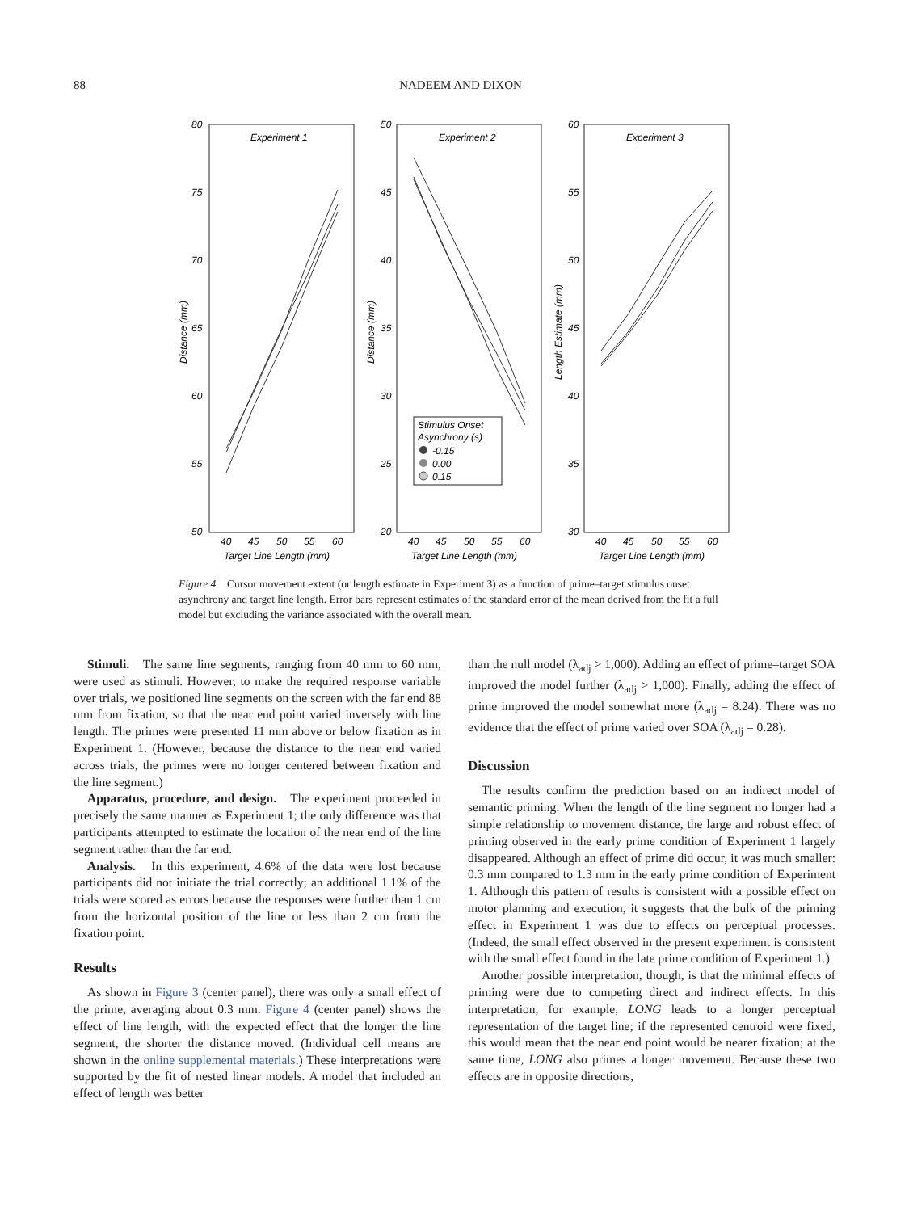88 NADEEM AND DIXON
Experiment 1
Experiment 2
Experiment 3
80
75
70
65
60
55
50
50
45
40
35
30
25
20
60
55
50
45
40
35
30
40
45
50
55
60
40
45
50
55
60
40
45
50
55
60
Target Line Length (mm)
Target Line Length (mm)
Target Line Length (mm)
Distance (mm)
Distance (mm)
Length Estimate (mm)
Stimulus Onset
Asynchrony (s)
-0.15
0.00
0.15
Figure 4. Cursor movement extent (or length estimate in Experiment 3) as a function of prime–target stimulus onset asynchrony and target line length. Error bars represent estimates of the standard error of the mean derived from the fit a full model but excluding the variance associated with the overall mean.
Stimuli. The same line segments, ranging from 40 mm to 60 mm, were used as stimuli. However, to make the required response variable over trials, we positioned line segments on the screen with the far end 88 mm from fixation, so that the near end point varied inversely with line length. The primes were presented 11 mm above or below fixation as in Experiment 1. (However, because the distance to the near end varied across trials, the primes were no longer centered between fixation and the line segment.)
Apparatus, procedure, and design. The experiment proceeded in precisely the same manner as Experiment 1; the only difference was that participants attempted to estimate the location of the near end of the line segment rather than the far end.
Analysis. In this experiment, 4.6% of the data were lost because participants did not initiate the trial correctly; an additional 1.1% of the trials were scored as errors because the responses were further than 1 cm from the horizontal position of the line or less than 2 cm from the fixation point.
Results
As shown in Figure 3 (center panel), there was only a small effect of the prime, averaging about 0.3 mm. Figure 4 (center panel) shows the effect of line length, with the expected effect that the longer the line segment, the shorter the distance moved. (Individual cell means are shown in the online supplemental materials.) These interpretations were supported by the fit of nested linear models. A model that included an effect of length was better
than the null model (λ<sub>adj</sub> > 1,000). Adding an effect of prime–target SOA improved the model further (λ<sub>adj</sub> > 1,000). Finally, adding the effect of prime improved the model somewhat more (λ<sub>adj</sub> = 8.24). There was no evidence that the effect of prime varied over SOA (λ<sub>adj</sub> = 0.28).
Discussion
The results confirm the prediction based on an indirect model of semantic priming: When the length of the line segment no longer had a simple relationship to movement distance, the large and robust effect of priming observed in the early prime condition of Experiment 1 largely disappeared. Although an effect of prime did occur, it was much smaller: 0.3 mm compared to 1.3 mm in the early prime condition of Experiment 1. Although this pattern of results is consistent with a possible effect on motor planning and execution, it suggests that the bulk of the priming effect in Experiment 1 was due to effects on perceptual processes. (Indeed, the small effect observed in the present experiment is consistent with the small effect found in the late prime condition of Experiment 1.)
Another possible interpretation, though, is that the minimal effects of priming were due to competing direct and indirect effects. In this interpretation, for example, LONG leads to a longer perceptual representation of the target line; if the represented centroid were fixed, this would mean that the near end point would be nearer fixation; at the same time, LONG also primes a longer movement. Because these two effects are in opposite directions,